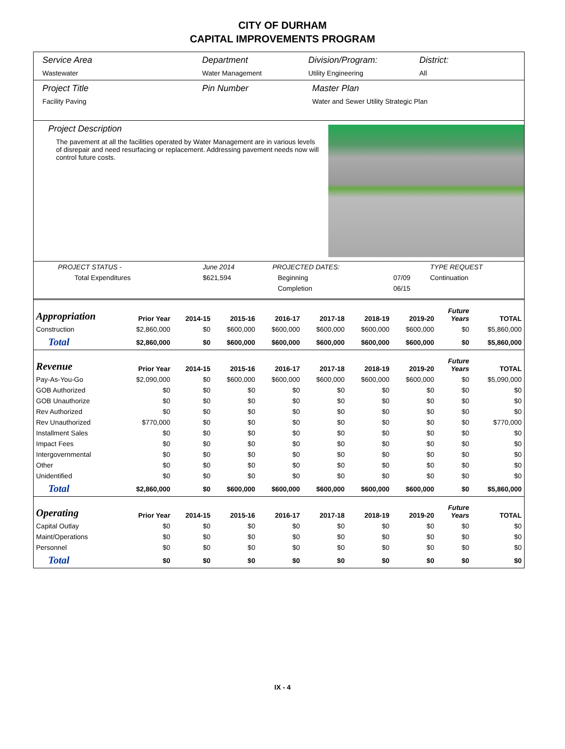CITY OF DURHAM
CAPITAL IMPROVEMENTS PROGRAM
Service Area
Wastewater
Department
Water Management
Division/Program:
Utility Engineering
District:
All
Project Title
Facility Paving
Pin Number Master Plan
Water and Sewer Utility Strategic Plan
Project Description
The pavement at all the facilities operated by Water Management are in various levels of disrepair and need resurfacing or replacement. Addressing pavement needs now will control future costs.
| PROJECT STATUS - | June 2014 | | PROJECTED DATES: | | TYPE REQUEST |
| Total Expenditures | $621,594 | | Beginning | 07/09 | Continuation |
| | | | Completion | 06/15 | |
| Appropriation | Prior Year | 2014-15 | 2015-16 | 2016-17 | 2017-18 | 2018-19 | 2019-20 | Future Years | TOTAL |
| --- | --- | --- | --- | --- | --- | --- | --- | --- | --- |
| Construction | $2,860,000 | $0 | $600,000 | $600,000 | $600,000 | $600,000 | $600,000 | $0 | $5,860,000 |
| Total | $2,860,000 | $0 | $600,000 | $600,000 | $600,000 | $600,000 | $600,000 | $0 | $5,860,000 |
| Revenue | Prior Year | 2014-15 | 2015-16 | 2016-17 | 2017-18 | 2018-19 | 2019-20 | Future Years | TOTAL |
| Pay-As-You-Go | $2,090,000 | $0 | $600,000 | $600,000 | $600,000 | $600,000 | $600,000 | $0 | $5,090,000 |
| GOB Authorized | $0 | $0 | $0 | $0 | $0 | $0 | $0 | $0 | $0 |
| GOB Unauthorize | $0 | $0 | $0 | $0 | $0 | $0 | $0 | $0 | $0 |
| Rev Authorized | $0 | $0 | $0 | $0 | $0 | $0 | $0 | $0 | $0 |
| Rev Unauthorized | $770,000 | $0 | $0 | $0 | $0 | $0 | $0 | $0 | $770,000 |
| Installment Sales | $0 | $0 | $0 | $0 | $0 | $0 | $0 | $0 | $0 |
| Impact Fees | $0 | $0 | $0 | $0 | $0 | $0 | $0 | $0 | $0 |
| Intergovernmental | $0 | $0 | $0 | $0 | $0 | $0 | $0 | $0 | $0 |
| Other | $0 | $0 | $0 | $0 | $0 | $0 | $0 | $0 | $0 |
| Unidentified | $0 | $0 | $0 | $0 | $0 | $0 | $0 | $0 | $0 |
| Total | $2,860,000 | $0 | $600,000 | $600,000 | $600,000 | $600,000 | $600,000 | $0 | $5,860,000 |
| Operating | Prior Year | 2014-15 | 2015-16 | 2016-17 | 2017-18 | 2018-19 | 2019-20 | Future Years | TOTAL |
| Capital Outlay | $0 | $0 | $0 | $0 | $0 | $0 | $0 | $0 | $0 |
| Maint/Operations | $0 | $0 | $0 | $0 | $0 | $0 | $0 | $0 | $0 |
| Personnel | $0 | $0 | $0 | $0 | $0 | $0 | $0 | $0 | $0 |
| Total | $0 | $0 | $0 | $0 | $0 | $0 | $0 | $0 | $0 |
IX - 4